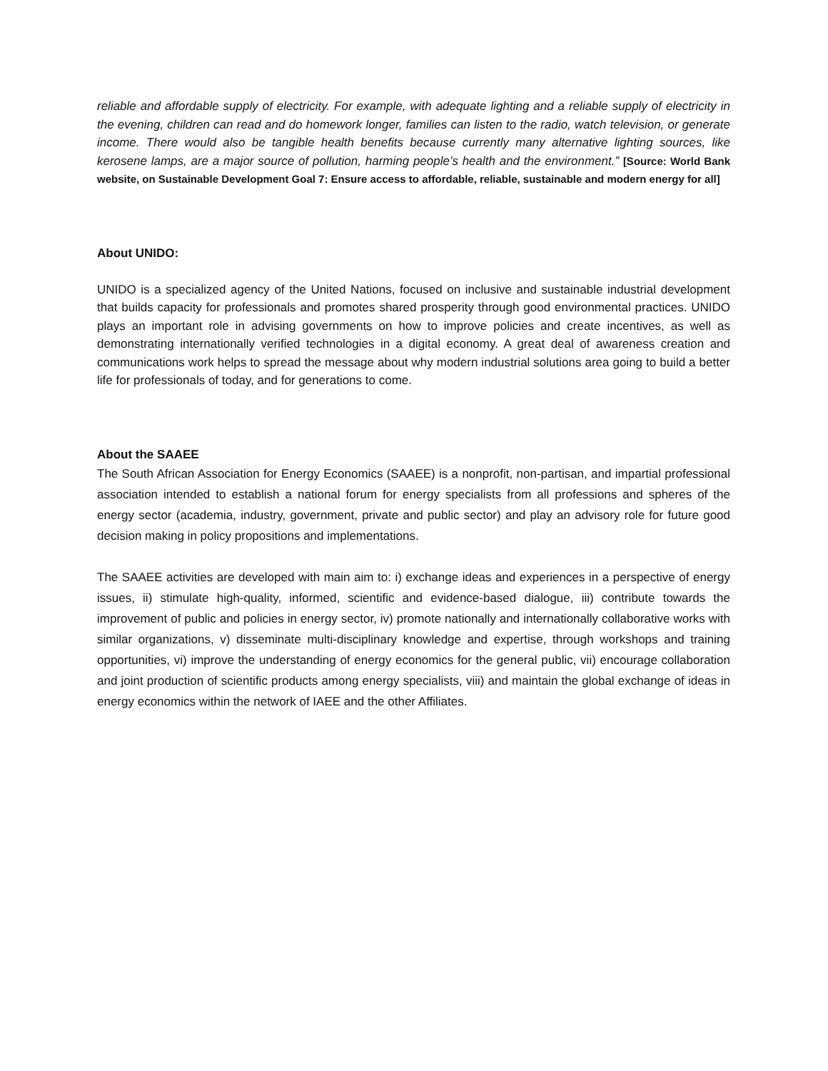reliable and affordable supply of electricity. For example, with adequate lighting and a reliable supply of electricity in the evening, children can read and do homework longer, families can listen to the radio, watch television, or generate income. There would also be tangible health benefits because currently many alternative lighting sources, like kerosene lamps, are a major source of pollution, harming people’s health and the environment.” [Source: World Bank website, on Sustainable Development Goal 7: Ensure access to affordable, reliable, sustainable and modern energy for all]
About UNIDO:
UNIDO is a specialized agency of the United Nations, focused on inclusive and sustainable industrial development that builds capacity for professionals and promotes shared prosperity through good environmental practices. UNIDO plays an important role in advising governments on how to improve policies and create incentives, as well as demonstrating internationally verified technologies in a digital economy. A great deal of awareness creation and communications work helps to spread the message about why modern industrial solutions area going to build a better life for professionals of today, and for generations to come.
About the SAAEE
The South African Association for Energy Economics (SAAEE) is a nonprofit, non-partisan, and impartial professional association intended to establish a national forum for energy specialists from all professions and spheres of the energy sector (academia, industry, government, private and public sector) and play an advisory role for future good decision making in policy propositions and implementations.
The SAAEE activities are developed with main aim to: i) exchange ideas and experiences in a perspective of energy issues, ii) stimulate high-quality, informed, scientific and evidence-based dialogue, iii) contribute towards the improvement of public and policies in energy sector, iv) promote nationally and internationally collaborative works with similar organizations, v) disseminate multi-disciplinary knowledge and expertise, through workshops and training opportunities, vi) improve the understanding of energy economics for the general public, vii) encourage collaboration and joint production of scientific products among energy specialists, viii) and maintain the global exchange of ideas in energy economics within the network of IAEE and the other Affiliates.